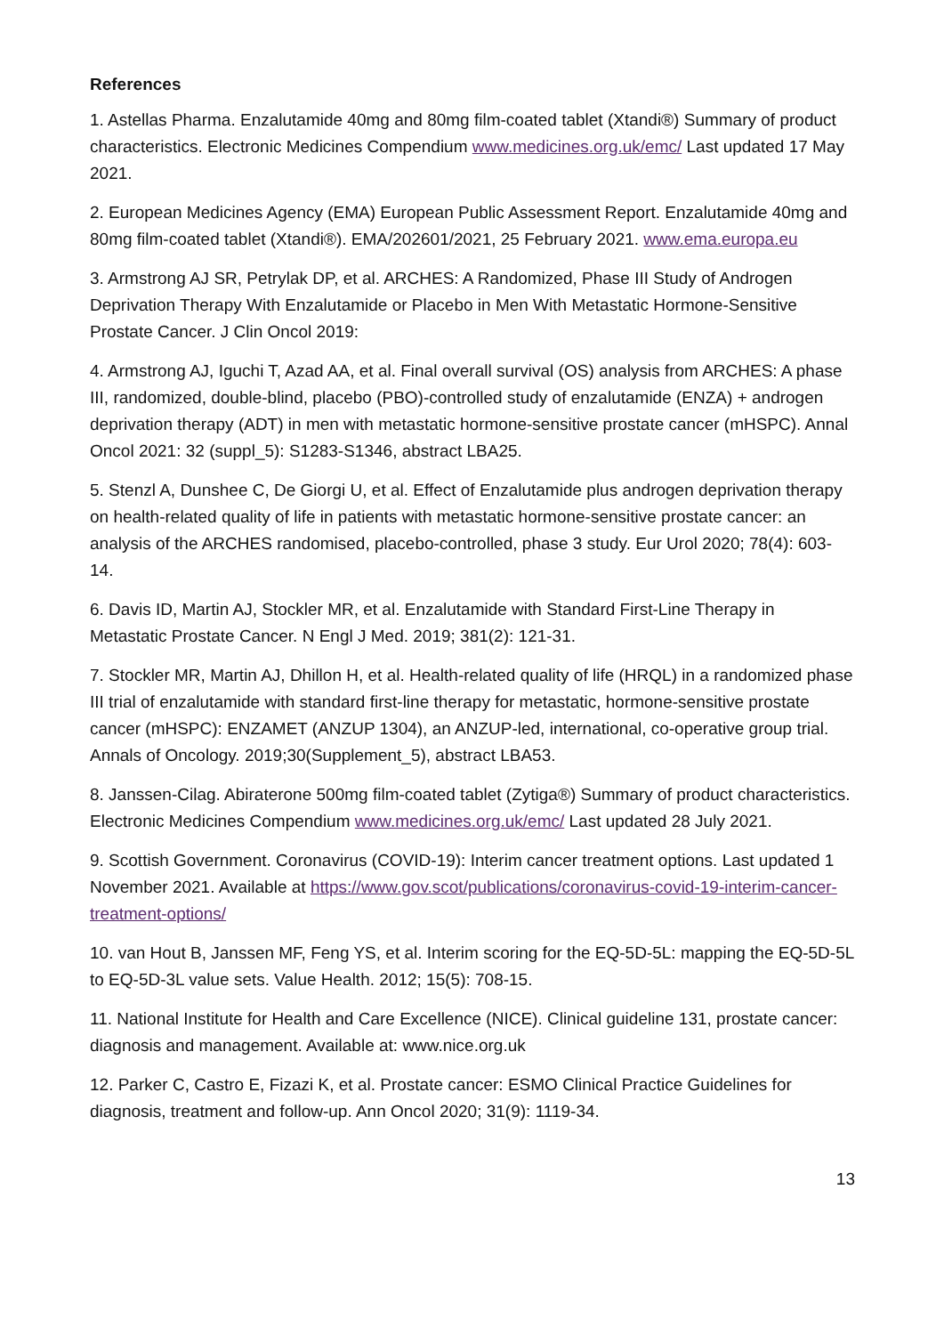References
1. Astellas Pharma. Enzalutamide 40mg and 80mg film-coated tablet (Xtandi®) Summary of product characteristics. Electronic Medicines Compendium www.medicines.org.uk/emc/ Last updated 17 May 2021.
2. European Medicines Agency (EMA) European Public Assessment Report. Enzalutamide 40mg and 80mg film-coated tablet (Xtandi®). EMA/202601/2021, 25 February 2021. www.ema.europa.eu
3. Armstrong AJ SR, Petrylak DP, et al. ARCHES: A Randomized, Phase III Study of Androgen Deprivation Therapy With Enzalutamide or Placebo in Men With Metastatic Hormone-Sensitive Prostate Cancer. J Clin Oncol 2019:
4. Armstrong AJ, Iguchi T, Azad AA, et al. Final overall survival (OS) analysis from ARCHES: A phase III, randomized, double-blind, placebo (PBO)-controlled study of enzalutamide (ENZA) + androgen deprivation therapy (ADT) in men with metastatic hormone-sensitive prostate cancer (mHSPC). Annal Oncol 2021: 32 (suppl_5): S1283-S1346, abstract LBA25.
5. Stenzl A, Dunshee C, De Giorgi U, et al. Effect of Enzalutamide plus androgen deprivation therapy on health-related quality of life in patients with metastatic hormone-sensitive prostate cancer: an analysis of the ARCHES randomised, placebo-controlled, phase 3 study. Eur Urol 2020; 78(4): 603-14.
6. Davis ID, Martin AJ, Stockler MR, et al. Enzalutamide with Standard First-Line Therapy in Metastatic Prostate Cancer. N Engl J Med. 2019; 381(2): 121-31.
7. Stockler MR, Martin AJ, Dhillon H, et al. Health-related quality of life (HRQL) in a randomized phase III trial of enzalutamide with standard first-line therapy for metastatic, hormone-sensitive prostate cancer (mHSPC): ENZAMET (ANZUP 1304), an ANZUP-led, international, co-operative group trial. Annals of Oncology. 2019;30(Supplement_5), abstract LBA53.
8. Janssen-Cilag. Abiraterone 500mg film-coated tablet (Zytiga®) Summary of product characteristics. Electronic Medicines Compendium www.medicines.org.uk/emc/ Last updated 28 July 2021.
9. Scottish Government. Coronavirus (COVID-19): Interim cancer treatment options. Last updated 1 November 2021. Available at https://www.gov.scot/publications/coronavirus-covid-19-interim-cancer-treatment-options/
10. van Hout B, Janssen MF, Feng YS, et al. Interim scoring for the EQ-5D-5L: mapping the EQ-5D-5L to EQ-5D-3L value sets. Value Health. 2012; 15(5): 708-15.
11. National Institute for Health and Care Excellence (NICE). Clinical guideline 131, prostate cancer: diagnosis and management. Available at: www.nice.org.uk
12. Parker C, Castro E, Fizazi K, et al. Prostate cancer: ESMO Clinical Practice Guidelines for diagnosis, treatment and follow-up. Ann Oncol 2020; 31(9): 1119-34.
13